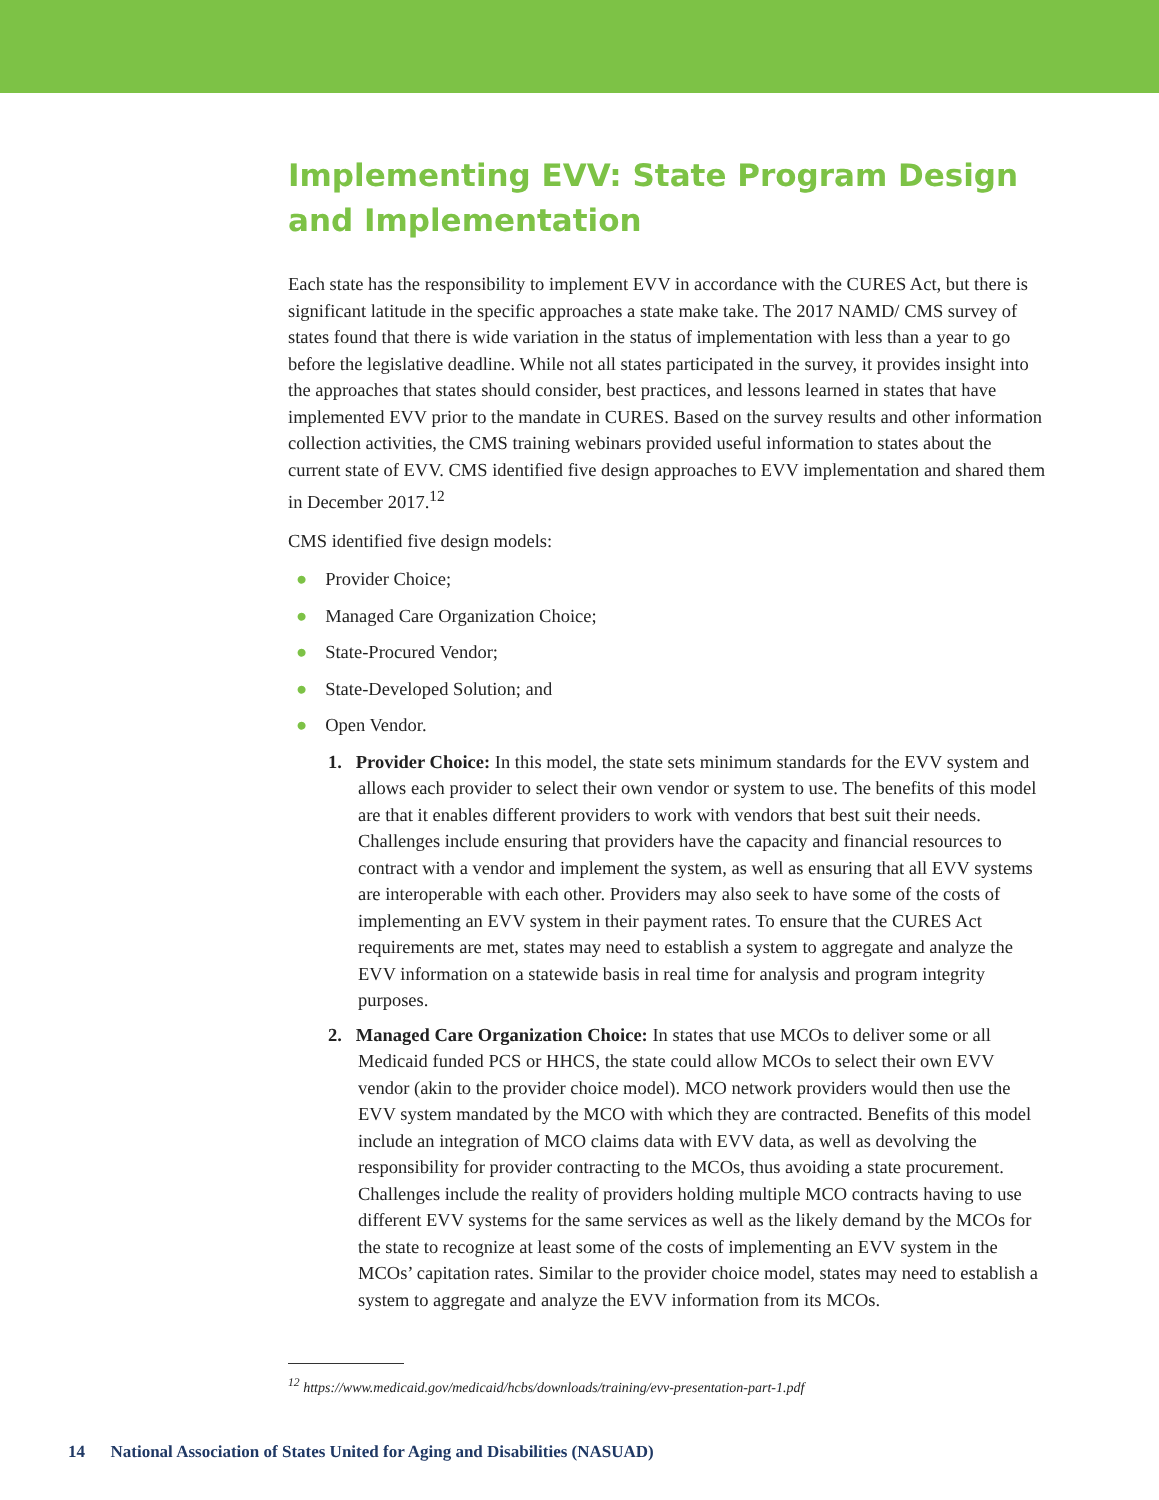Implementing EVV: State Program Design and Implementation
Each state has the responsibility to implement EVV in accordance with the CURES Act, but there is significant latitude in the specific approaches a state make take. The 2017 NAMD/ CMS survey of states found that there is wide variation in the status of implementation with less than a year to go before the legislative deadline. While not all states participated in the survey, it provides insight into the approaches that states should consider, best practices, and lessons learned in states that have implemented EVV prior to the mandate in CURES. Based on the survey results and other information collection activities, the CMS training webinars provided useful information to states about the current state of EVV. CMS identified five design approaches to EVV implementation and shared them in December 2017.<sup>12</sup>
CMS identified five design models:
● Provider Choice;
● Managed Care Organization Choice;
● State-Procured Vendor;
● State-Developed Solution; and
● Open Vendor.
1. Provider Choice: In this model, the state sets minimum standards for the EVV system and allows each provider to select their own vendor or system to use. The benefits of this model are that it enables different providers to work with vendors that best suit their needs. Challenges include ensuring that providers have the capacity and financial resources to contract with a vendor and implement the system, as well as ensuring that all EVV systems are interoperable with each other. Providers may also seek to have some of the costs of implementing an EVV system in their payment rates. To ensure that the CURES Act requirements are met, states may need to establish a system to aggregate and analyze the EVV information on a statewide basis in real time for analysis and program integrity purposes.
2. Managed Care Organization Choice: In states that use MCOs to deliver some or all Medicaid funded PCS or HHCS, the state could allow MCOs to select their own EVV vendor (akin to the provider choice model). MCO network providers would then use the EVV system mandated by the MCO with which they are contracted. Benefits of this model include an integration of MCO claims data with EVV data, as well as devolving the responsibility for provider contracting to the MCOs, thus avoiding a state procurement. Challenges include the reality of providers holding multiple MCO contracts having to use different EVV systems for the same services as well as the likely demand by the MCOs for the state to recognize at least some of the costs of implementing an EVV system in the MCOs’ capitation rates. Similar to the provider choice model, states may need to establish a system to aggregate and analyze the EVV information from its MCOs.
<sup>12</sup> https://www.medicaid.gov/medicaid/hcbs/downloads/training/evv-presentation-part-1.pdf
14 National Association of States United for Aging and Disabilities (NASUAD)